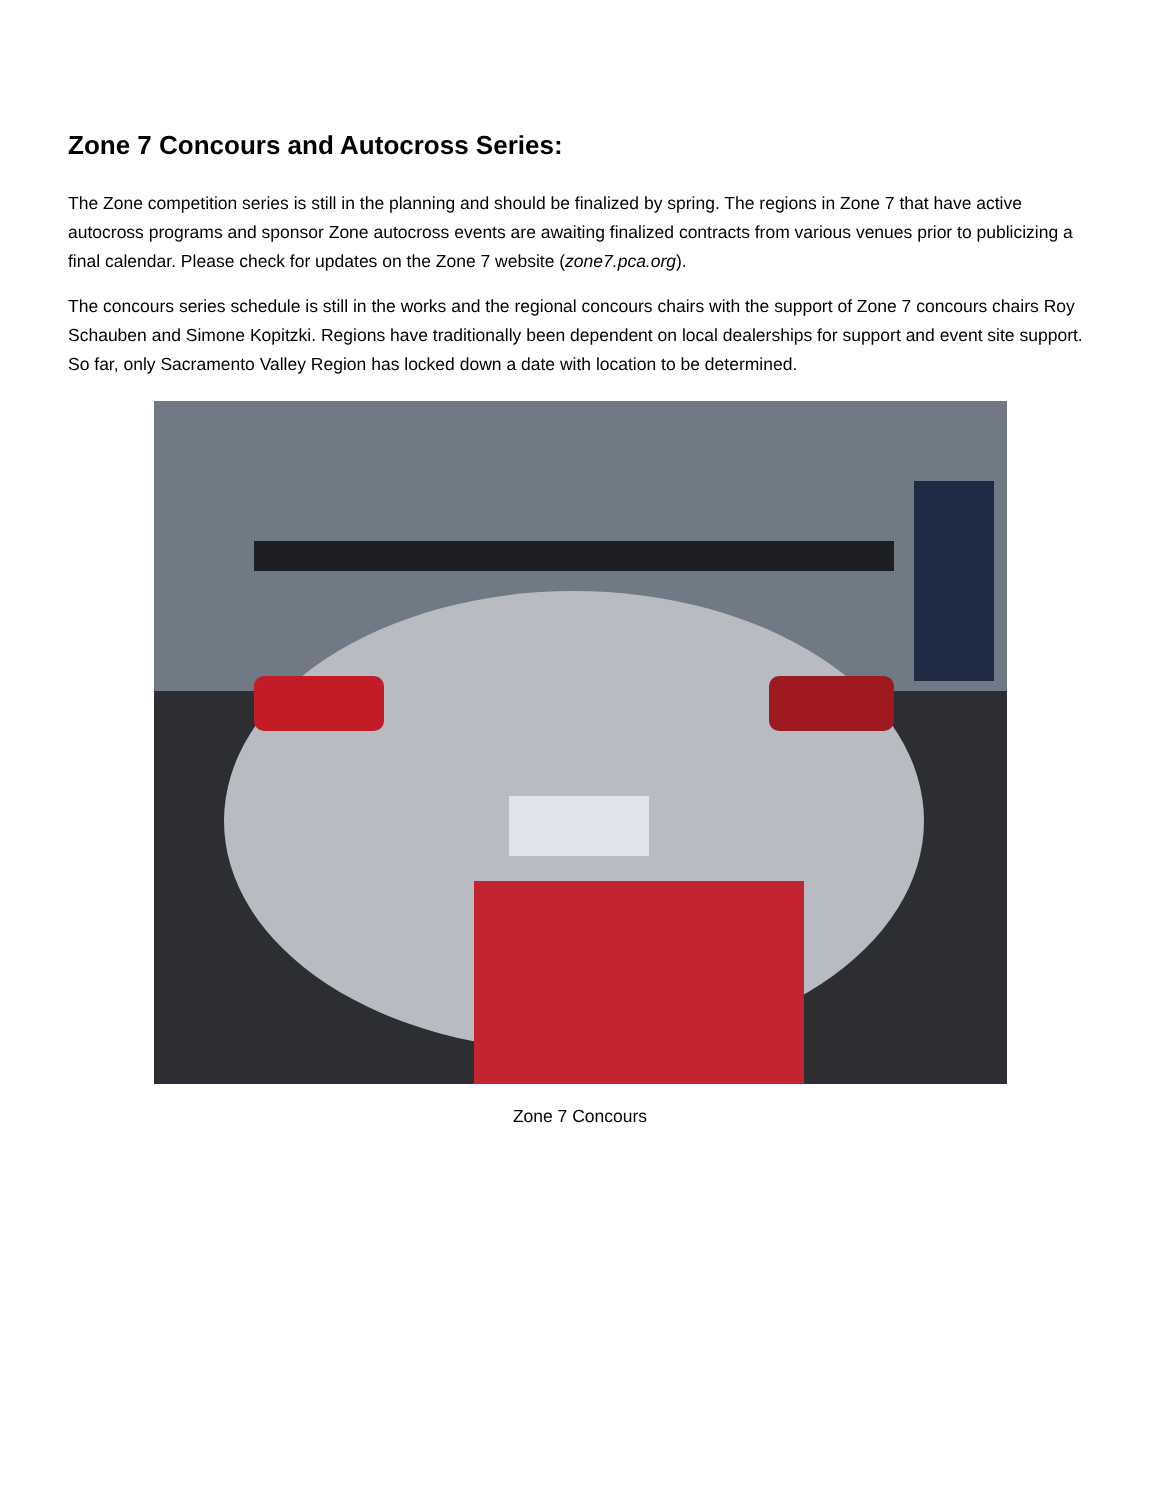Zone 7 Concours and Autocross Series:
The Zone competition series is still in the planning and should be finalized by spring. The regions in Zone 7 that have active autocross programs and sponsor Zone autocross events are awaiting finalized contracts from various venues prior to publicizing a final calendar. Please check for updates on the Zone 7 website (zone7.pca.org).
The concours series schedule is still in the works and the regional concours chairs with the support of Zone 7 concours chairs Roy Schauben and Simone Kopitzki. Regions have traditionally been dependent on local dealerships for support and event site support. So far, only Sacramento Valley Region has locked down a date with location to be determined.
Zone 7 Concours